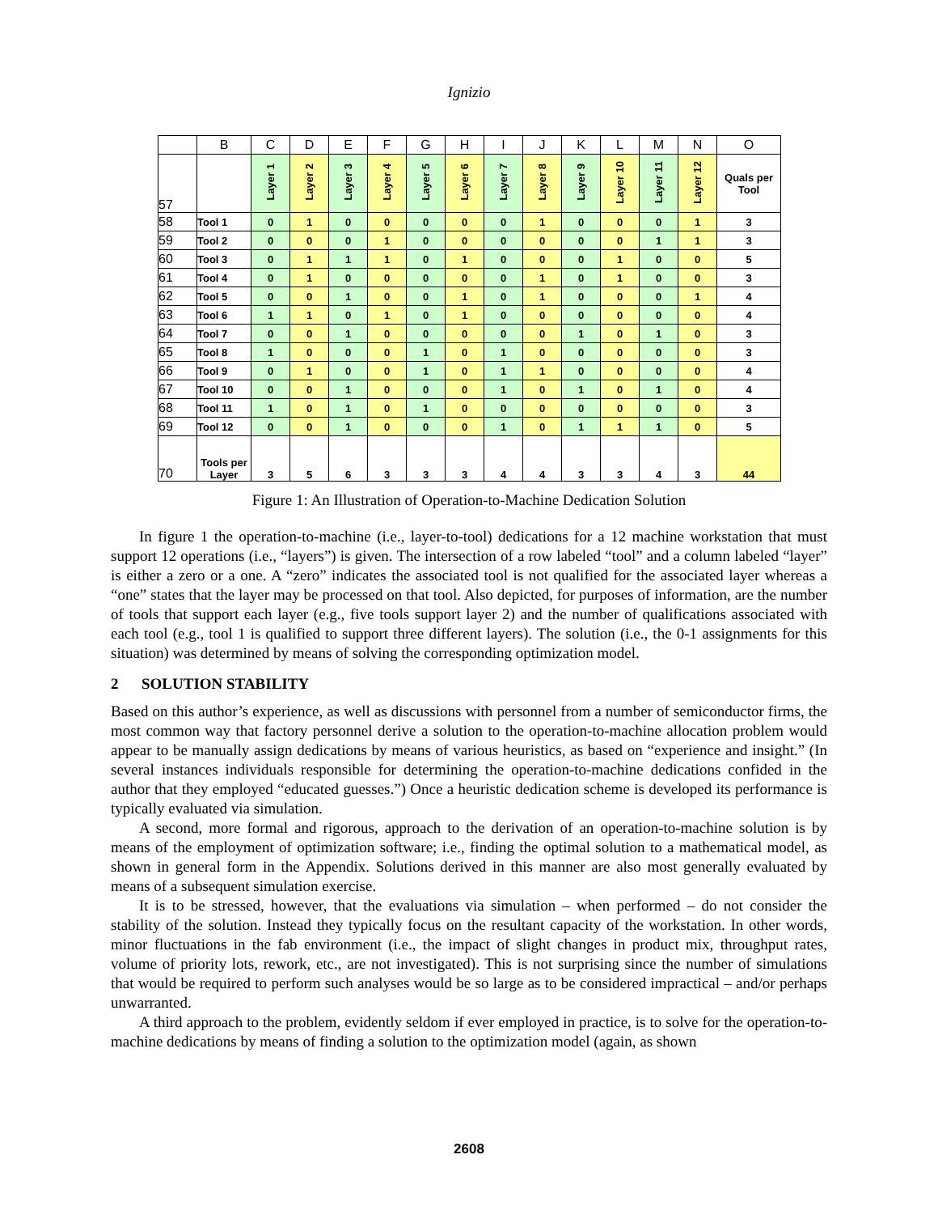Ignizio
| | B | C | D | E | F | G | H | I | J | K | L | M | N | O |
| --- | --- | --- | --- | --- | --- | --- | --- | --- | --- | --- | --- | --- | --- | --- |
| 57 | | Layer 1 | Layer 2 | Layer 3 | Layer 4 | Layer 5 | Layer 6 | Layer 7 | Layer 8 | Layer 9 | Layer 10 | Layer 11 | Layer 12 | Quals per Tool |
| 58 | Tool 1 | 0 | 1 | 0 | 0 | 0 | 0 | 0 | 1 | 0 | 0 | 0 | 1 | 3 |
| 59 | Tool 2 | 0 | 0 | 0 | 1 | 0 | 0 | 0 | 0 | 0 | 0 | 1 | 1 | 3 |
| 60 | Tool 3 | 0 | 1 | 1 | 1 | 0 | 1 | 0 | 0 | 0 | 1 | 0 | 0 | 5 |
| 61 | Tool 4 | 0 | 1 | 0 | 0 | 0 | 0 | 0 | 1 | 0 | 1 | 0 | 0 | 3 |
| 62 | Tool 5 | 0 | 0 | 1 | 0 | 0 | 1 | 0 | 1 | 0 | 0 | 0 | 1 | 4 |
| 63 | Tool 6 | 1 | 1 | 0 | 1 | 0 | 1 | 0 | 0 | 0 | 0 | 0 | 0 | 4 |
| 64 | Tool 7 | 0 | 0 | 1 | 0 | 0 | 0 | 0 | 0 | 1 | 0 | 1 | 0 | 3 |
| 65 | Tool 8 | 1 | 0 | 0 | 0 | 1 | 0 | 1 | 0 | 0 | 0 | 0 | 0 | 3 |
| 66 | Tool 9 | 0 | 1 | 0 | 0 | 1 | 0 | 1 | 1 | 0 | 0 | 0 | 0 | 4 |
| 67 | Tool 10 | 0 | 0 | 1 | 0 | 0 | 0 | 1 | 0 | 1 | 0 | 1 | 0 | 4 |
| 68 | Tool 11 | 1 | 0 | 1 | 0 | 1 | 0 | 0 | 0 | 0 | 0 | 0 | 0 | 3 |
| 69 | Tool 12 | 0 | 0 | 1 | 0 | 0 | 0 | 1 | 0 | 1 | 1 | 1 | 0 | 5 |
| 70 | Tools per Layer | 3 | 5 | 6 | 3 | 3 | 3 | 4 | 4 | 3 | 3 | 4 | 3 | 44 |
Figure 1: An Illustration of Operation-to-Machine Dedication Solution
In figure 1 the operation-to-machine (i.e., layer-to-tool) dedications for a 12 machine workstation that must support 12 operations (i.e., “layers”) is given. The intersection of a row labeled “tool” and a column labeled “layer” is either a zero or a one. A “zero” indicates the associated tool is not qualified for the associated layer whereas a “one” states that the layer may be processed on that tool. Also depicted, for purposes of information, are the number of tools that support each layer (e.g., five tools support layer 2) and the number of qualifications associated with each tool (e.g., tool 1 is qualified to support three different layers). The solution (i.e., the 0-1 assignments for this situation) was determined by means of solving the corresponding optimization model.
2 SOLUTION STABILITY
Based on this author’s experience, as well as discussions with personnel from a number of semiconductor firms, the most common way that factory personnel derive a solution to the operation-to-machine allocation problem would appear to be manually assign dedications by means of various heuristics, as based on “experience and insight.” (In several instances individuals responsible for determining the operation-to-machine dedications confided in the author that they employed “educated guesses.”) Once a heuristic dedication scheme is developed its performance is typically evaluated via simulation.
A second, more formal and rigorous, approach to the derivation of an operation-to-machine solution is by means of the employment of optimization software; i.e., finding the optimal solution to a mathematical model, as shown in general form in the Appendix. Solutions derived in this manner are also most generally evaluated by means of a subsequent simulation exercise.
It is to be stressed, however, that the evaluations via simulation – when performed – do not consider the stability of the solution. Instead they typically focus on the resultant capacity of the workstation. In other words, minor fluctuations in the fab environment (i.e., the impact of slight changes in product mix, throughput rates, volume of priority lots, rework, etc., are not investigated). This is not surprising since the number of simulations that would be required to perform such analyses would be so large as to be considered impractical – and/or perhaps unwarranted.
A third approach to the problem, evidently seldom if ever employed in practice, is to solve for the operation-to-machine dedications by means of finding a solution to the optimization model (again, as shown
2608